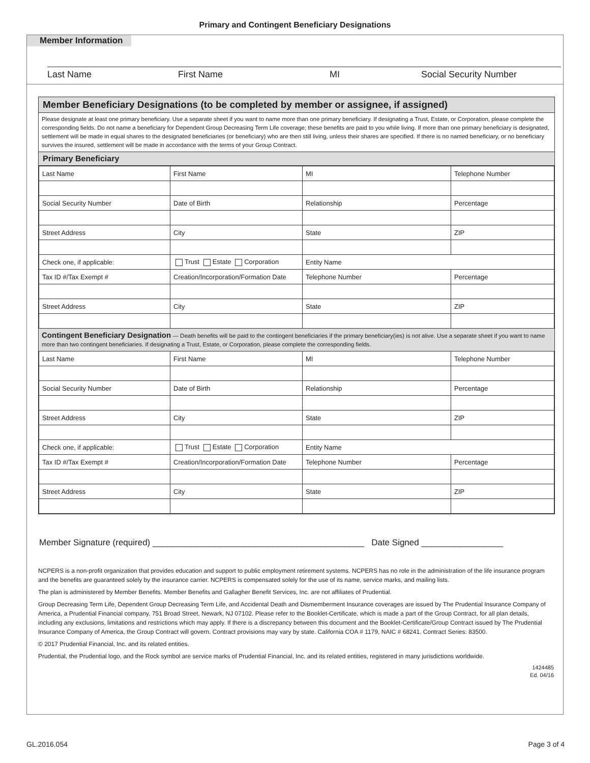Primary and Contingent Beneficiary Designations
Member Information
Last Name First Name MI Social Security Number
Member Beneficiary Designations (to be completed by member or assignee, if assigned)
Please designate at least one primary beneficiary. Use a separate sheet if you want to name more than one primary beneficiary. If designating a Trust, Estate, or Corporation, please complete the corresponding fields. Do not name a beneficiary for Dependent Group Decreasing Term Life coverage; these benefits are paid to you while living. If more than one primary beneficiary is designated, settlement will be made in equal shares to the designated beneficiaries (or beneficiary) who are then still living, unless their shares are specified. If there is no named beneficiary, or no beneficiary survives the insured, settlement will be made in accordance with the terms of your Group Contract.
Primary Beneficiary
| Last Name | First Name | MI | | Telephone Number |
| Social Security Number | Date of Birth | Relationship | | Percentage |
| Street Address | City | State | | ZIP |
| Check one, if applicable: | Trust Estate Corporation | | Entity Name | |
| Tax ID #/Tax Exempt # | Creation/Incorporation/Formation Date | | Telephone Number | Percentage |
| Street Address | City | | State | ZIP |
Contingent Beneficiary Designation — Death benefits will be paid to the contingent beneficiaries if the primary beneficiary(ies) is not alive. Use a separate sheet if you want to name more than two contingent beneficiaries. If designating a Trust, Estate, or Corporation, please complete the corresponding fields.
| Last Name | First Name | MI | | Telephone Number |
| Social Security Number | Date of Birth | Relationship | | Percentage |
| Street Address | City | State | | ZIP |
| Check one, if applicable: | Trust Estate Corporation | | Entity Name | |
| Tax ID #/Tax Exempt # | Creation/Incorporation/Formation Date | | Telephone Number | Percentage |
| Street Address | City | | State | ZIP |
Member Signature (required) ____________________________________________ Date Signed _________________
NCPERS is a non-profit organization that provides education and support to public employment retirement systems. NCPERS has no role in the administration of the life insurance program and the benefits are guaranteed solely by the insurance carrier. NCPERS is compensated solely for the use of its name, service marks, and mailing lists.
The plan is administered by Member Benefits. Member Benefits and Gallagher Benefit Services, Inc. are not affiliates of Prudential.
Group Decreasing Term Life, Dependent Group Decreasing Term Life, and Accidental Death and Dismemberment Insurance coverages are issued by The Prudential Insurance Company of America, a Prudential Financial company, 751 Broad Street, Newark, NJ 07102. Please refer to the Booklet-Certificate, which is made a part of the Group Contract, for all plan details, including any exclusions, limitations and restrictions which may apply. If there is a discrepancy between this document and the Booklet-Certificate/Group Contract issued by The Prudential Insurance Company of America, the Group Contract will govern. Contract provisions may vary by state. California COA # 1179, NAIC # 68241. Contract Series: 83500.
© 2017 Prudential Financial, Inc. and its related entities.
Prudential, the Prudential logo, and the Rock symbol are service marks of Prudential Financial, Inc. and its related entities, registered in many jurisdictions worldwide.
1424485
Ed. 04/16
GL.2016.054 Page 3 of 4